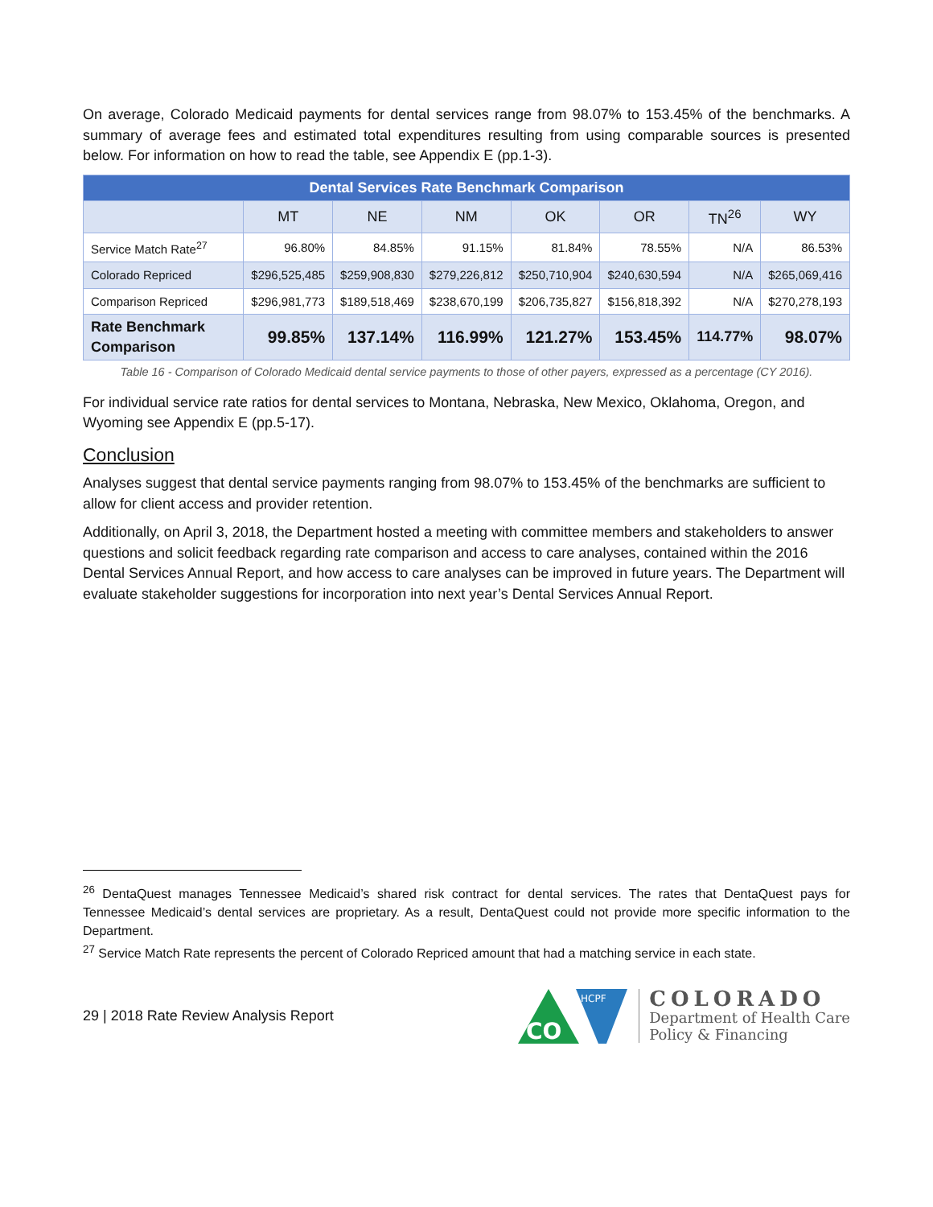On average, Colorado Medicaid payments for dental services range from 98.07% to 153.45% of the benchmarks. A summary of average fees and estimated total expenditures resulting from using comparable sources is presented below. For information on how to read the table, see Appendix E (pp.1-3).
| Dental Services Rate Benchmark Comparison | | | | | | | |
| --- | --- | --- | --- | --- | --- | --- | --- |
| | MT | NE | NM | OK | OR | TN<sup>26</sup> | WY |
| Service Match Rate<sup>27</sup> | 96.80% | 84.85% | 91.15% | 81.84% | 78.55% | N/A | 86.53% |
| Colorado Repriced | $296,525,485 | $259,908,830 | $279,226,812 | $250,710,904 | $240,630,594 | N/A | $265,069,416 |
| Comparison Repriced | $296,981,773 | $189,518,469 | $238,670,199 | $206,735,827 | $156,818,392 | N/A | $270,278,193 |
| Rate Benchmark Comparison | 99.85% | 137.14% | 116.99% | 121.27% | 153.45% | 114.77% | 98.07% |
Table 16 - Comparison of Colorado Medicaid dental service payments to those of other payers, expressed as a percentage (CY 2016).
For individual service rate ratios for dental services to Montana, Nebraska, New Mexico, Oklahoma, Oregon, and Wyoming see Appendix E (pp.5-17).
Conclusion
Analyses suggest that dental service payments ranging from 98.07% to 153.45% of the benchmarks are sufficient to allow for client access and provider retention.
Additionally, on April 3, 2018, the Department hosted a meeting with committee members and stakeholders to answer questions and solicit feedback regarding rate comparison and access to care analyses, contained within the 2016 Dental Services Annual Report, and how access to care analyses can be improved in future years. The Department will evaluate stakeholder suggestions for incorporation into next year’s Dental Services Annual Report.
<sup>26</sup> DentaQuest manages Tennessee Medicaid’s shared risk contract for dental services. The rates that DentaQuest pays for Tennessee Medicaid’s dental services are proprietary. As a result, DentaQuest could not provide more specific information to the Department.
<sup>27</sup> Service Match Rate represents the percent of Colorado Repriced amount that had a matching service in each state.
29 | 2018 Rate Review Analysis Report
CO
HCPF
COLORADO
Department of Health Care
Policy & Financing